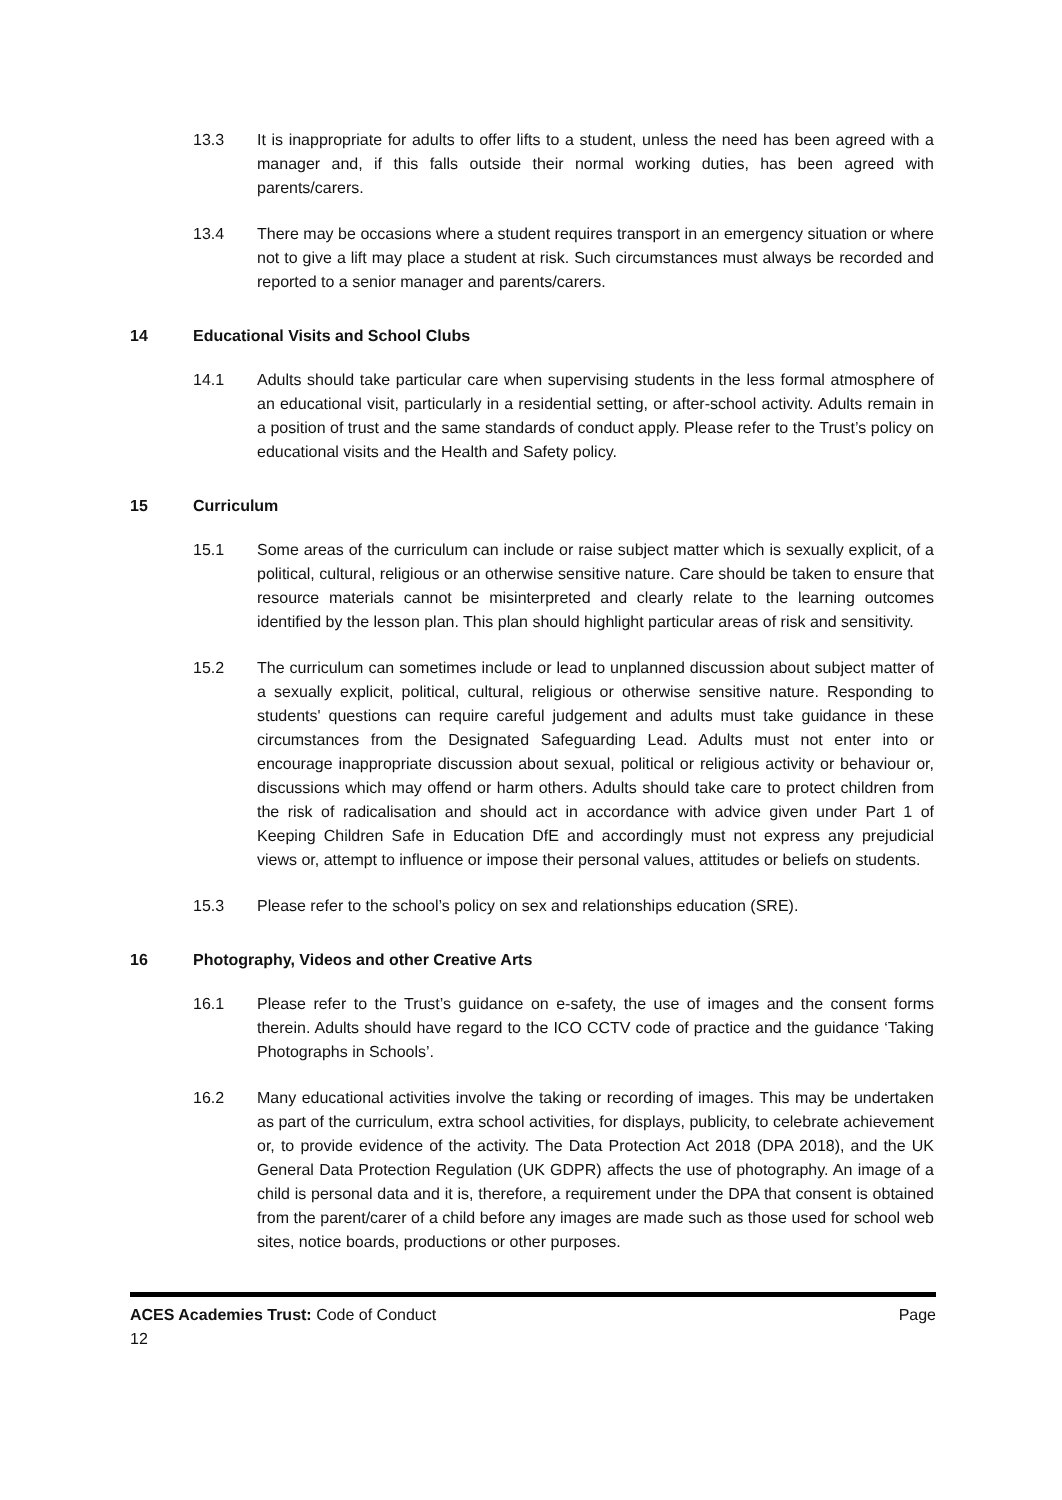13.3 It is inappropriate for adults to offer lifts to a student, unless the need has been agreed with a manager and, if this falls outside their normal working duties, has been agreed with parents/carers.
13.4 There may be occasions where a student requires transport in an emergency situation or where not to give a lift may place a student at risk. Such circumstances must always be recorded and reported to a senior manager and parents/carers.
14 Educational Visits and School Clubs
14.1 Adults should take particular care when supervising students in the less formal atmosphere of an educational visit, particularly in a residential setting, or after-school activity. Adults remain in a position of trust and the same standards of conduct apply. Please refer to the Trust’s policy on educational visits and the Health and Safety policy.
15 Curriculum
15.1 Some areas of the curriculum can include or raise subject matter which is sexually explicit, of a political, cultural, religious or an otherwise sensitive nature. Care should be taken to ensure that resource materials cannot be misinterpreted and clearly relate to the learning outcomes identified by the lesson plan. This plan should highlight particular areas of risk and sensitivity.
15.2 The curriculum can sometimes include or lead to unplanned discussion about subject matter of a sexually explicit, political, cultural, religious or otherwise sensitive nature. Responding to students' questions can require careful judgement and adults must take guidance in these circumstances from the Designated Safeguarding Lead. Adults must not enter into or encourage inappropriate discussion about sexual, political or religious activity or behaviour or, discussions which may offend or harm others. Adults should take care to protect children from the risk of radicalisation and should act in accordance with advice given under Part 1 of Keeping Children Safe in Education DfE and accordingly must not express any prejudicial views or, attempt to influence or impose their personal values, attitudes or beliefs on students.
15.3 Please refer to the school’s policy on sex and relationships education (SRE).
16 Photography, Videos and other Creative Arts
16.1 Please refer to the Trust’s guidance on e-safety, the use of images and the consent forms therein. Adults should have regard to the ICO CCTV code of practice and the guidance ‘Taking Photographs in Schools’.
16.2 Many educational activities involve the taking or recording of images. This may be undertaken as part of the curriculum, extra school activities, for displays, publicity, to celebrate achievement or, to provide evidence of the activity. The Data Protection Act 2018 (DPA 2018), and the UK General Data Protection Regulation (UK GDPR) affects the use of photography. An image of a child is personal data and it is, therefore, a requirement under the DPA that consent is obtained from the parent/carer of a child before any images are made such as those used for school web sites, notice boards, productions or other purposes.
ACES Academies Trust: Code of Conduct Page
12